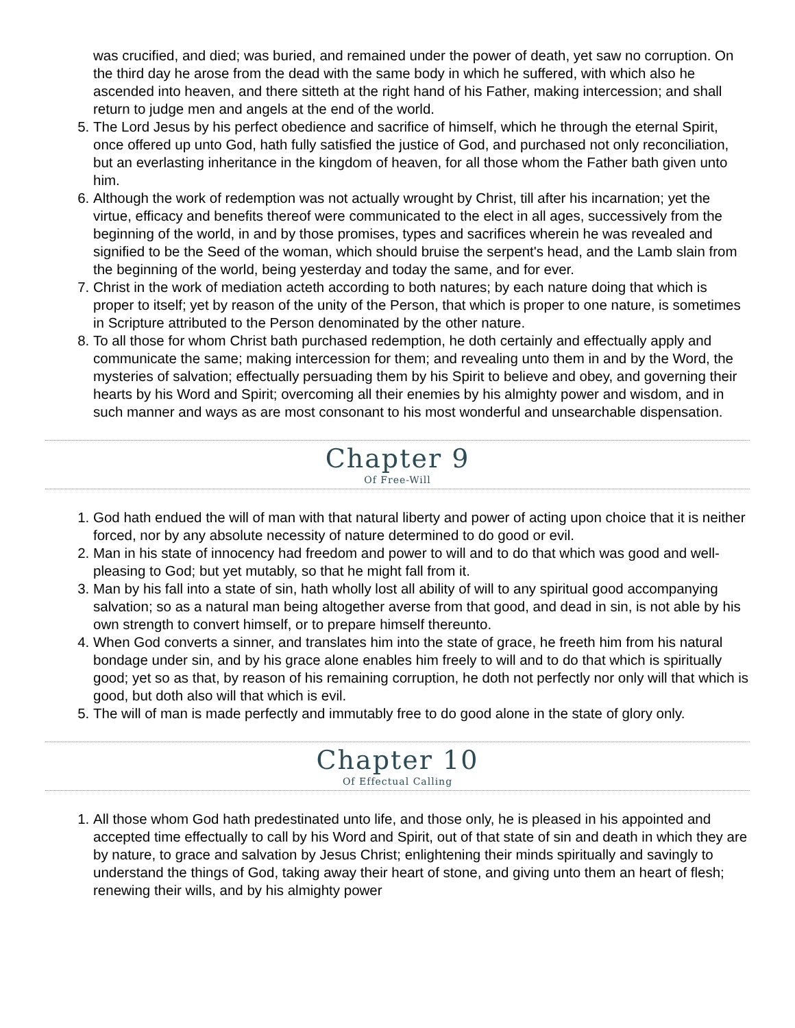was crucified, and died; was buried, and remained under the power of death, yet saw no corruption. On the third day he arose from the dead with the same body in which he suffered, with which also he ascended into heaven, and there sitteth at the right hand of his Father, making intercession; and shall return to judge men and angels at the end of the world.
5. The Lord Jesus by his perfect obedience and sacrifice of himself, which he through the eternal Spirit, once offered up unto God, hath fully satisfied the justice of God, and purchased not only reconciliation, but an everlasting inheritance in the kingdom of heaven, for all those whom the Father bath given unto him.
6. Although the work of redemption was not actually wrought by Christ, till after his incarnation; yet the virtue, efficacy and benefits thereof were communicated to the elect in all ages, successively from the beginning of the world, in and by those promises, types and sacrifices wherein he was revealed and signified to be the Seed of the woman, which should bruise the serpent's head, and the Lamb slain from the beginning of the world, being yesterday and today the same, and for ever.
7. Christ in the work of mediation acteth according to both natures; by each nature doing that which is proper to itself; yet by reason of the unity of the Person, that which is proper to one nature, is sometimes in Scripture attributed to the Person denominated by the other nature.
8. To all those for whom Christ bath purchased redemption, he doth certainly and effectually apply and communicate the same; making intercession for them; and revealing unto them in and by the Word, the mysteries of salvation; effectually persuading them by his Spirit to believe and obey, and governing their hearts by his Word and Spirit; overcoming all their enemies by his almighty power and wisdom, and in such manner and ways as are most consonant to his most wonderful and unsearchable dispensation.
Chapter 9
Of Free-Will
1. God hath endued the will of man with that natural liberty and power of acting upon choice that it is neither forced, nor by any absolute necessity of nature determined to do good or evil.
2. Man in his state of innocency had freedom and power to will and to do that which was good and well-pleasing to God; but yet mutably, so that he might fall from it.
3. Man by his fall into a state of sin, hath wholly lost all ability of will to any spiritual good accompanying salvation; so as a natural man being altogether averse from that good, and dead in sin, is not able by his own strength to convert himself, or to prepare himself thereunto.
4. When God converts a sinner, and translates him into the state of grace, he freeth him from his natural bondage under sin, and by his grace alone enables him freely to will and to do that which is spiritually good; yet so as that, by reason of his remaining corruption, he doth not perfectly nor only will that which is good, but doth also will that which is evil.
5. The will of man is made perfectly and immutably free to do good alone in the state of glory only.
Chapter 10
Of Effectual Calling
1. All those whom God hath predestinated unto life, and those only, he is pleased in his appointed and accepted time effectually to call by his Word and Spirit, out of that state of sin and death in which they are by nature, to grace and salvation by Jesus Christ; enlightening their minds spiritually and savingly to understand the things of God, taking away their heart of stone, and giving unto them an heart of flesh; renewing their wills, and by his almighty power